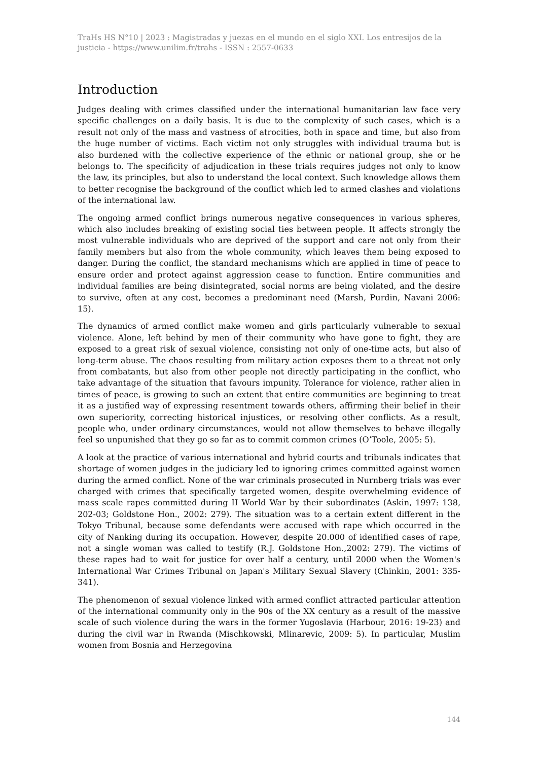TraHs HS N°10 | 2023 : Magistradas y juezas en el mundo en el siglo XXI. Los entresijos de la justicia - https://www.unilim.fr/trahs - ISSN : 2557-0633
Introduction
Judges dealing with crimes classified under the international humanitarian law face very specific challenges on a daily basis. It is due to the complexity of such cases, which is a result not only of the mass and vastness of atrocities, both in space and time, but also from the huge number of victims. Each victim not only struggles with individual trauma but is also burdened with the collective experience of the ethnic or national group, she or he belongs to. The specificity of adjudication in these trials requires judges not only to know the law, its principles, but also to understand the local context. Such knowledge allows them to better recognise the background of the conflict which led to armed clashes and violations of the international law.
The ongoing armed conflict brings numerous negative consequences in various spheres, which also includes breaking of existing social ties between people. It affects strongly the most vulnerable individuals who are deprived of the support and care not only from their family members but also from the whole community, which leaves them being exposed to danger. During the conflict, the standard mechanisms which are applied in time of peace to ensure order and protect against aggression cease to function. Entire communities and individual families are being disintegrated, social norms are being violated, and the desire to survive, often at any cost, becomes a predominant need (Marsh, Purdin, Navani 2006: 15).
The dynamics of armed conflict make women and girls particularly vulnerable to sexual violence. Alone, left behind by men of their community who have gone to fight, they are exposed to a great risk of sexual violence, consisting not only of one-time acts, but also of long-term abuse. The chaos resulting from military action exposes them to a threat not only from combatants, but also from other people not directly participating in the conflict, who take advantage of the situation that favours impunity. Tolerance for violence, rather alien in times of peace, is growing to such an extent that entire communities are beginning to treat it as a justified way of expressing resentment towards others, affirming their belief in their own superiority, correcting historical injustices, or resolving other conflicts. As a result, people who, under ordinary circumstances, would not allow themselves to behave illegally feel so unpunished that they go so far as to commit common crimes (O’Toole, 2005: 5).
A look at the practice of various international and hybrid courts and tribunals indicates that shortage of women judges in the judiciary led to ignoring crimes committed against women during the armed conflict. None of the war criminals prosecuted in Nurnberg trials was ever charged with crimes that specifically targeted women, despite overwhelming evidence of mass scale rapes committed during II World War by their subordinates (Askin, 1997: 138, 202-03; Goldstone Hon., 2002: 279). The situation was to a certain extent different in the Tokyo Tribunal, because some defendants were accused with rape which occurred in the city of Nanking during its occupation. However, despite 20.000 of identified cases of rape, not a single woman was called to testify (R.J. Goldstone Hon.,2002: 279). The victims of these rapes had to wait for justice for over half a century, until 2000 when the Women's International War Crimes Tribunal on Japan's Military Sexual Slavery (Chinkin, 2001: 335-341).
The phenomenon of sexual violence linked with armed conflict attracted particular attention of the international community only in the 90s of the XX century as a result of the massive scale of such violence during the wars in the former Yugoslavia (Harbour, 2016: 19-23) and during the civil war in Rwanda (Mischkowski, Mlinarevic, 2009: 5). In particular, Muslim women from Bosnia and Herzegovina
144